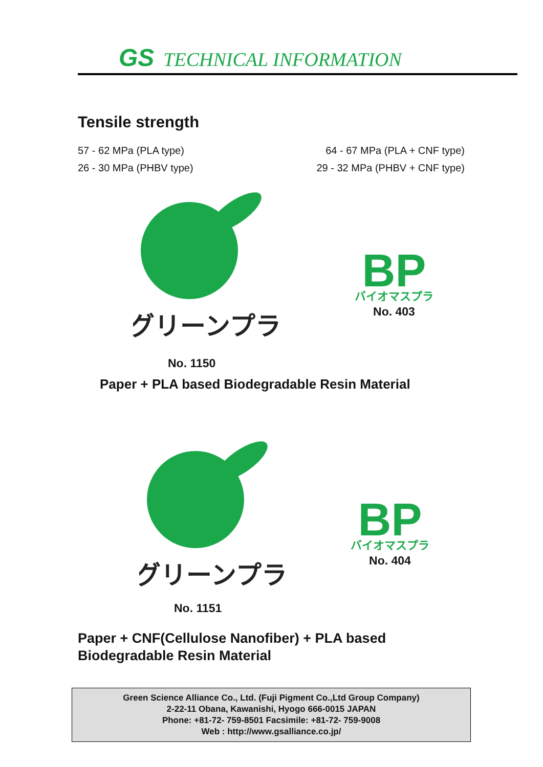GS TECHNICAL INFORMATION
Tensile strength
57 - 62 MPa (PLA type) 64 - 67 MPa (PLA + CNF type)
26 - 30 MPa (PHBV type) 29 - 32 MPa (PHBV + CNF type)
グリーンプラ
BP
バイオマスプラ
No. 403
No. 1150
Paper + PLA based Biodegradable Resin Material
グリーンプラ
BP
バイオマスプラ
No. 404
No. 1151
Paper + CNF(Cellulose Nanofiber) + PLA based
Biodegradable Resin Material
Green Science Alliance Co., Ltd. (Fuji Pigment Co.,Ltd Group Company)
2-22-11 Obana, Kawanishi, Hyogo 666-0015 JAPAN
Phone: +81-72- 759-8501 Facsimile: +81-72- 759-9008
Web : http://www.gsalliance.co.jp/